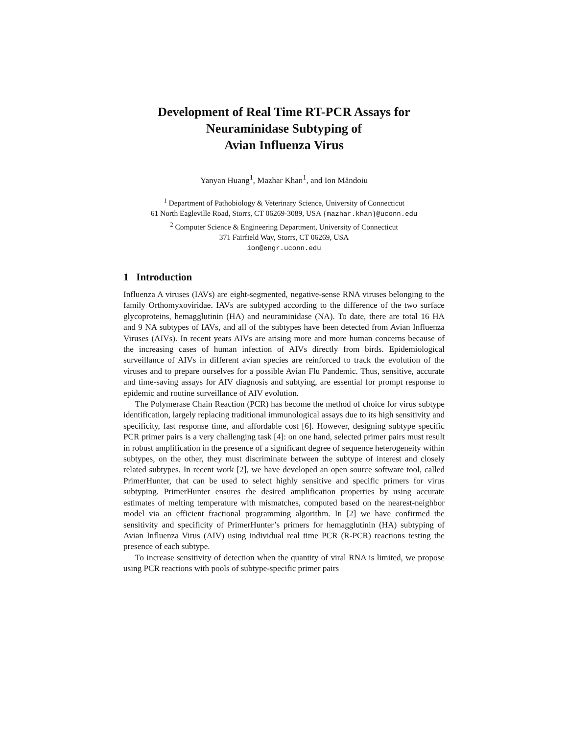Development of Real Time RT-PCR Assays for
Neuraminidase Subtyping of
Avian Influenza Virus
Yanyan Huang<sup>1</sup>, Mazhar Khan<sup>1</sup>, and Ion Măndoiu
<sup>1</sup> Department of Pathobiology & Veterinary Science, University of Connecticut
61 North Eagleville Road, Storrs, CT 06269-3089, USA {mazhar.khan}@uconn.edu
<sup>2</sup> Computer Science & Engineering Department, University of Connecticut
371 Fairfield Way, Storrs, CT 06269, USA
ion@engr.uconn.edu
1 Introduction
Influenza A viruses (IAVs) are eight-segmented, negative-sense RNA viruses belonging to the family Orthomyxoviridae. IAVs are subtyped according to the difference of the two surface glycoproteins, hemagglutinin (HA) and neuraminidase (NA). To date, there are total 16 HA and 9 NA subtypes of IAVs, and all of the subtypes have been detected from Avian Influenza Viruses (AIVs). In recent years AIVs are arising more and more human concerns because of the increasing cases of human infection of AIVs directly from birds. Epidemiological surveillance of AIVs in different avian species are reinforced to track the evolution of the viruses and to prepare ourselves for a possible Avian Flu Pandemic. Thus, sensitive, accurate and time-saving assays for AIV diagnosis and subtying, are essential for prompt response to epidemic and routine surveillance of AIV evolution.
The Polymerase Chain Reaction (PCR) has become the method of choice for virus subtype identification, largely replacing traditional immunological assays due to its high sensitivity and specificity, fast response time, and affordable cost [6]. However, designing subtype specific PCR primer pairs is a very challenging task [4]: on one hand, selected primer pairs must result in robust amplification in the presence of a significant degree of sequence heterogeneity within subtypes, on the other, they must discriminate between the subtype of interest and closely related subtypes. In recent work [2], we have developed an open source software tool, called PrimerHunter, that can be used to select highly sensitive and specific primers for virus subtyping. PrimerHunter ensures the desired amplification properties by using accurate estimates of melting temperature with mismatches, computed based on the nearest-neighbor model via an efficient fractional programming algorithm. In [2] we have confirmed the sensitivity and specificity of PrimerHunter’s primers for hemagglutinin (HA) subtyping of Avian Influenza Virus (AIV) using individual real time PCR (R-PCR) reactions testing the presence of each subtype.
To increase sensitivity of detection when the quantity of viral RNA is limited, we propose using PCR reactions with pools of subtype-specific primer pairs